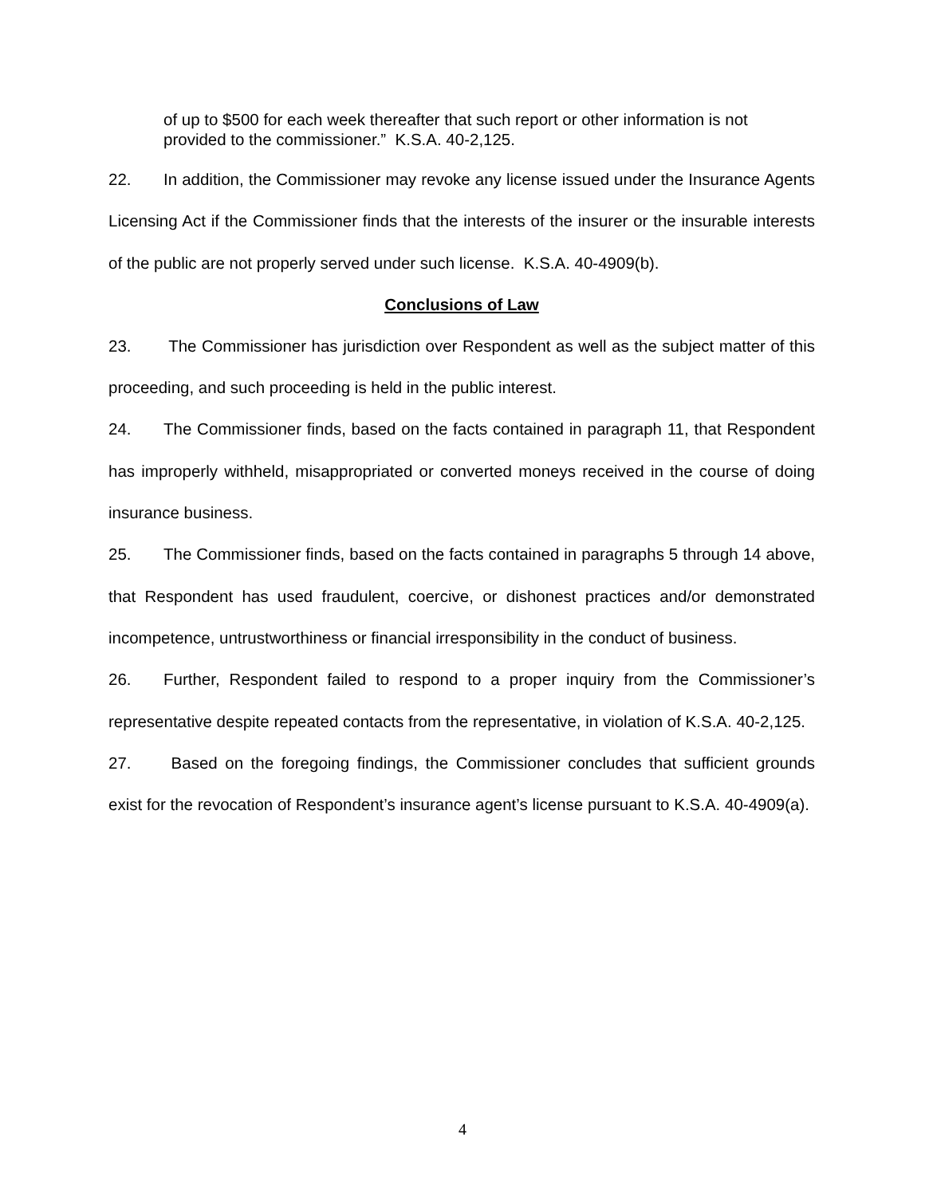of up to $500 for each week thereafter that such report or other information is not provided to the commissioner.” K.S.A. 40-2,125.
22. In addition, the Commissioner may revoke any license issued under the Insurance Agents Licensing Act if the Commissioner finds that the interests of the insurer or the insurable interests of the public are not properly served under such license. K.S.A. 40-4909(b).
Conclusions of Law
23. The Commissioner has jurisdiction over Respondent as well as the subject matter of this proceeding, and such proceeding is held in the public interest.
24. The Commissioner finds, based on the facts contained in paragraph 11, that Respondent has improperly withheld, misappropriated or converted moneys received in the course of doing insurance business.
25. The Commissioner finds, based on the facts contained in paragraphs 5 through 14 above, that Respondent has used fraudulent, coercive, or dishonest practices and/or demonstrated incompetence, untrustworthiness or financial irresponsibility in the conduct of business.
26. Further, Respondent failed to respond to a proper inquiry from the Commissioner’s representative despite repeated contacts from the representative, in violation of K.S.A. 40-2,125.
27. Based on the foregoing findings, the Commissioner concludes that sufficient grounds exist for the revocation of Respondent’s insurance agent’s license pursuant to K.S.A. 40-4909(a).
4